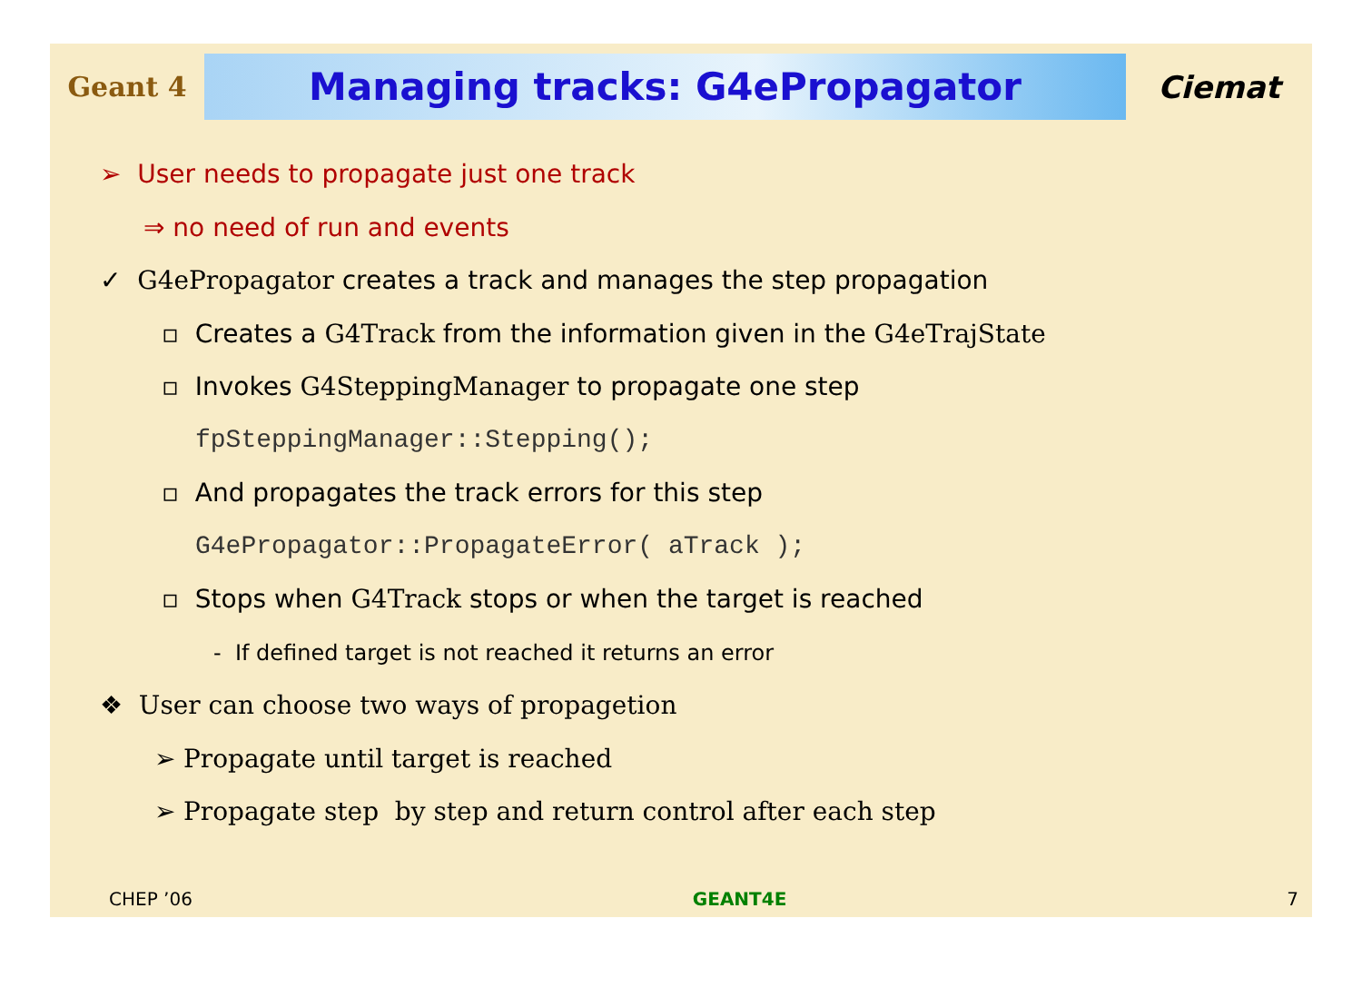Geant 4
Managing tracks: G4ePropagator
Ciemat
➢ User needs to propagate just one track
⇒ no need of run and events
✓ G4ePropagator creates a track and manages the step propagation
▫ Creates a G4Track from the information given in the G4eTrajState
▫ Invokes G4SteppingManager to propagate one step
fpSteppingManager::Stepping();
▫ And propagates the track errors for this step
G4ePropagator::PropagateError( aTrack );
▫ Stops when G4Track stops or when the target is reached
- If defined target is not reached it returns an error
❖ User can choose two ways of propagetion
➢ Propagate until target is reached
➢ Propagate step by step and return control after each step
CHEP ’06 GEANT4E 7